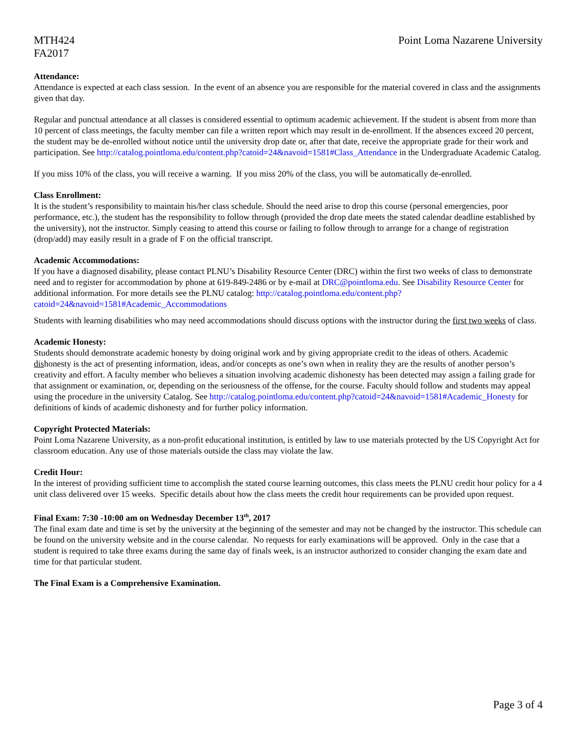MTH424
FA2017
Point Loma Nazarene University
Attendance:
Attendance is expected at each class session. In the event of an absence you are responsible for the material covered in class and the assignments given that day.
Regular and punctual attendance at all classes is considered essential to optimum academic achievement. If the student is absent from more than 10 percent of class meetings, the faculty member can file a written report which may result in de-enrollment. If the absences exceed 20 percent, the student may be de-enrolled without notice until the university drop date or, after that date, receive the appropriate grade for their work and participation. See http://catalog.pointloma.edu/content.php?catoid=24&navoid=1581#Class_Attendance in the Undergraduate Academic Catalog.
If you miss 10% of the class, you will receive a warning. If you miss 20% of the class, you will be automatically de-enrolled.
Class Enrollment:
It is the student’s responsibility to maintain his/her class schedule. Should the need arise to drop this course (personal emergencies, poor performance, etc.), the student has the responsibility to follow through (provided the drop date meets the stated calendar deadline established by the university), not the instructor. Simply ceasing to attend this course or failing to follow through to arrange for a change of registration (drop/add) may easily result in a grade of F on the official transcript.
Academic Accommodations:
If you have a diagnosed disability, please contact PLNU’s Disability Resource Center (DRC) within the first two weeks of class to demonstrate need and to register for accommodation by phone at 619-849-2486 or by e-mail at DRC@pointloma.edu. See Disability Resource Center for additional information. For more details see the PLNU catalog: http://catalog.pointloma.edu/content.php?catoid=24&navoid=1581#Academic_Accommodations
Students with learning disabilities who may need accommodations should discuss options with the instructor during the first two weeks of class.
Academic Honesty:
Students should demonstrate academic honesty by doing original work and by giving appropriate credit to the ideas of others. Academic dishonesty is the act of presenting information, ideas, and/or concepts as one’s own when in reality they are the results of another person’s creativity and effort. A faculty member who believes a situation involving academic dishonesty has been detected may assign a failing grade for that assignment or examination, or, depending on the seriousness of the offense, for the course. Faculty should follow and students may appeal using the procedure in the university Catalog. See http://catalog.pointloma.edu/content.php?catoid=24&navoid=1581#Academic_Honesty for definitions of kinds of academic dishonesty and for further policy information.
Copyright Protected Materials:
Point Loma Nazarene University, as a non-profit educational institution, is entitled by law to use materials protected by the US Copyright Act for classroom education. Any use of those materials outside the class may violate the law.
Credit Hour:
In the interest of providing sufficient time to accomplish the stated course learning outcomes, this class meets the PLNU credit hour policy for a 4 unit class delivered over 15 weeks. Specific details about how the class meets the credit hour requirements can be provided upon request.
Final Exam: 7:30 -10:00 am on Wednesday December 13<sup>th</sup>, 2017
The final exam date and time is set by the university at the beginning of the semester and may not be changed by the instructor. This schedule can be found on the university website and in the course calendar. No requests for early examinations will be approved. Only in the case that a student is required to take three exams during the same day of finals week, is an instructor authorized to consider changing the exam date and time for that particular student.
The Final Exam is a Comprehensive Examination.
Page 3 of 4